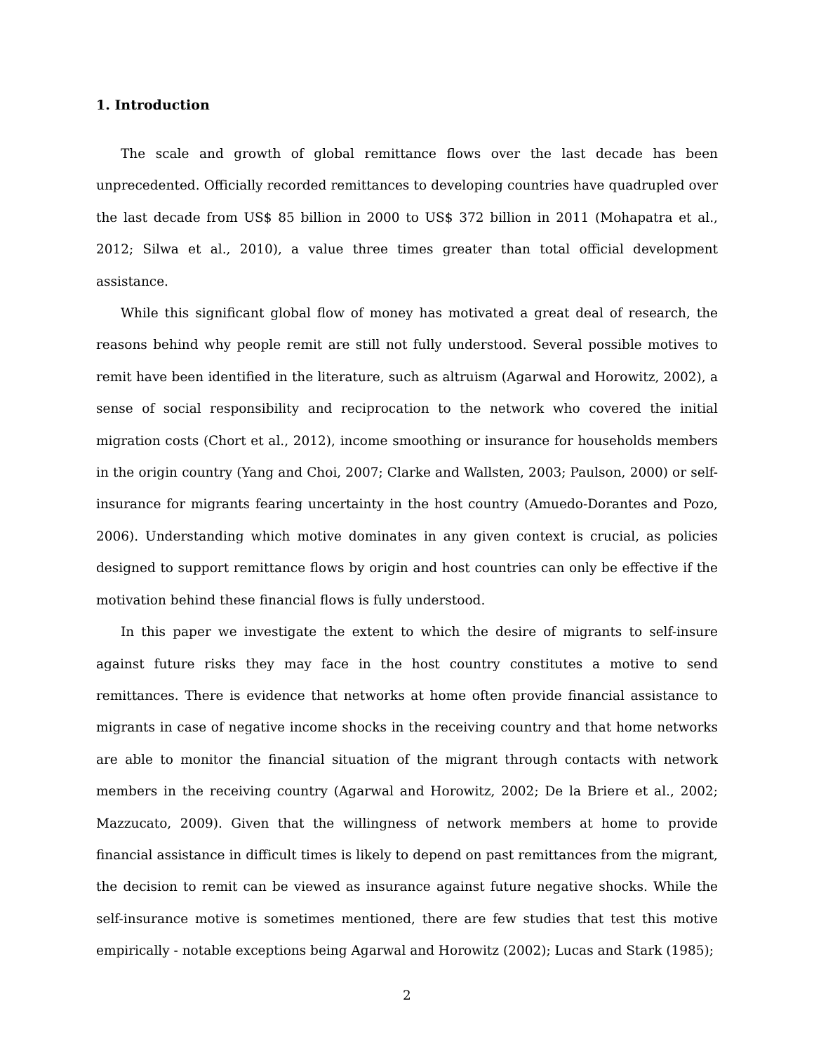1. Introduction
The scale and growth of global remittance flows over the last decade has been unprecedented. Officially recorded remittances to developing countries have quadrupled over the last decade from US$ 85 billion in 2000 to US$ 372 billion in 2011 (Mohapatra et al., 2012; Silwa et al., 2010), a value three times greater than total official development assistance.
While this significant global flow of money has motivated a great deal of research, the reasons behind why people remit are still not fully understood. Several possible motives to remit have been identified in the literature, such as altruism (Agarwal and Horowitz, 2002), a sense of social responsibility and reciprocation to the network who covered the initial migration costs (Chort et al., 2012), income smoothing or insurance for households members in the origin country (Yang and Choi, 2007; Clarke and Wallsten, 2003; Paulson, 2000) or self-insurance for migrants fearing uncertainty in the host country (Amuedo-Dorantes and Pozo, 2006). Understanding which motive dominates in any given context is crucial, as policies designed to support remittance flows by origin and host countries can only be effective if the motivation behind these financial flows is fully understood.
In this paper we investigate the extent to which the desire of migrants to self-insure against future risks they may face in the host country constitutes a motive to send remittances. There is evidence that networks at home often provide financial assistance to migrants in case of negative income shocks in the receiving country and that home networks are able to monitor the financial situation of the migrant through contacts with network members in the receiving country (Agarwal and Horowitz, 2002; De la Briere et al., 2002; Mazzucato, 2009). Given that the willingness of network members at home to provide financial assistance in difficult times is likely to depend on past remittances from the migrant, the decision to remit can be viewed as insurance against future negative shocks. While the self-insurance motive is sometimes mentioned, there are few studies that test this motive empirically - notable exceptions being Agarwal and Horowitz (2002); Lucas and Stark (1985);
2